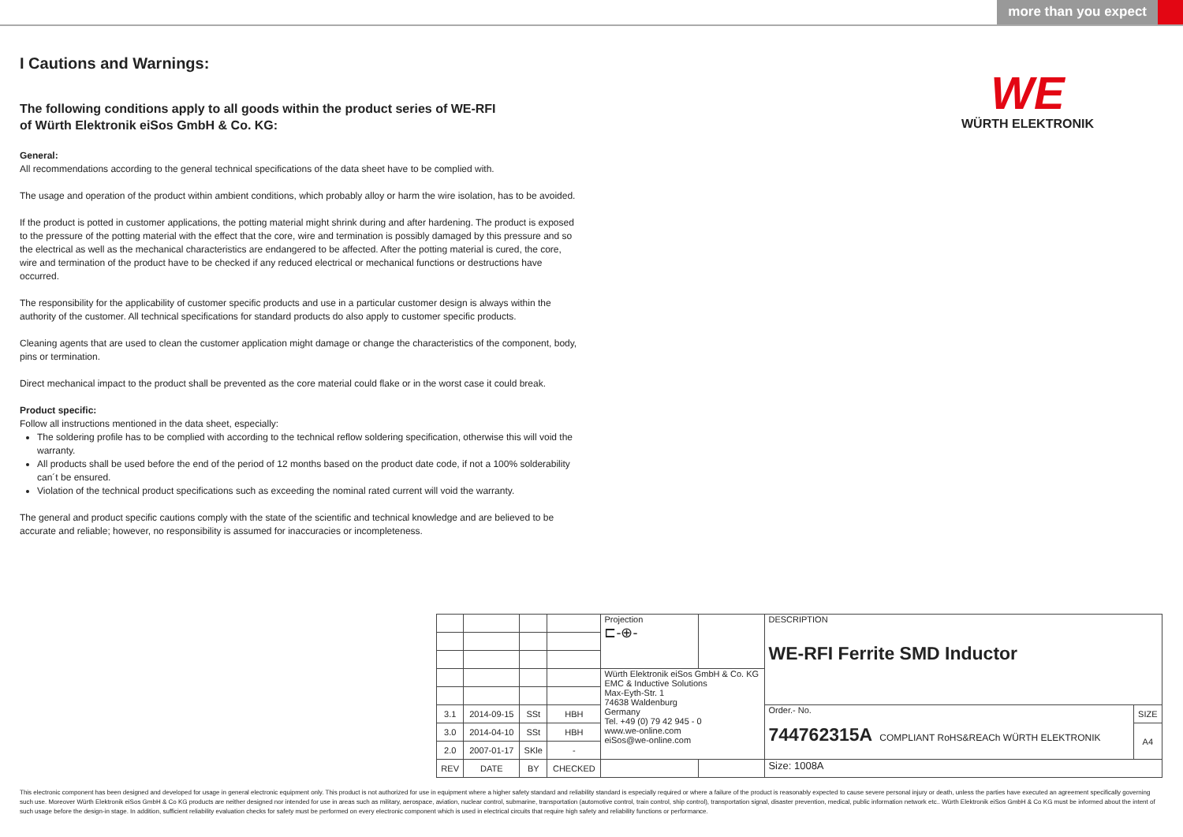more than you expect
WE
WÜRTH ELEKTRONIK
I Cautions and Warnings:
The following conditions apply to all goods within the product series of WE-RFI
of Würth Elektronik eiSos GmbH & Co. KG:
General:
All recommendations according to the general technical specifications of the data sheet have to be complied with.
The usage and operation of the product within ambient conditions, which probably alloy or harm the wire isolation, has to be avoided.
If the product is potted in customer applications, the potting material might shrink during and after hardening. The product is exposed to the pressure of the potting material with the effect that the core, wire and termination is possibly damaged by this pressure and so the electrical as well as the mechanical characteristics are endangered to be affected. After the potting material is cured, the core, wire and termination of the product have to be checked if any reduced electrical or mechanical functions or destructions have occurred.
The responsibility for the applicability of customer specific products and use in a particular customer design is always within the authority of the customer. All technical specifications for standard products do also apply to customer specific products.
Cleaning agents that are used to clean the customer application might damage or change the characteristics of the component, body, pins or termination.
Direct mechanical impact to the product shall be prevented as the core material could flake or in the worst case it could break.
Product specific:
Follow all instructions mentioned in the data sheet, especially:
The soldering profile has to be complied with according to the technical reflow soldering specification, otherwise this will void the warranty.
All products shall be used before the end of the period of 12 months based on the product date code, if not a 100% solderability can´t be ensured.
Violation of the technical product specifications such as exceeding the nominal rated current will void the warranty.
The general and product specific cautions comply with the state of the scientific and technical knowledge and are believed to be accurate and reliable; however, no responsibility is assumed for inaccuracies or incompleteness.
| | | | | Projection ⊏-⊕- | | DESCRIPTION WE-RFI Ferrite SMD Inductor | |
| | | | | Würth Elektronik eiSos GmbH & Co. KG EMC & Inductive Solutions Max-Eyth-Str. 1 74638 Waldenburg Germany Tel. +49 (0) 79 42 945 - 0 www.we-online.com eiSos@we-online.com | | | |
| 3.1 | 2014-09-15 | SSt | HBH | | | Order.- No. 744762315A COMPLIANT RoHS&REACh WÜRTH ELEKTRONIK | SIZE |
| 3.0 | 2014-04-10 | SSt | HBH | | | | A4 |
| 2.0 | 2007-01-17 | SKle | - | | | | |
| REV | DATE | BY | CHECKED | | | Size: 1008A | |
This electronic component has been designed and developed for usage in general electronic equipment only. This product is not authorized for use in equipment where a higher safety standard and reliability standard is especially required or where a failure of the product is reasonably expected to cause severe personal injury or death, unless the parties have executed an agreement specifically governing such use. Moreover Würth Elektronik eiSos GmbH & Co KG products are neither designed nor intended for use in areas such as military, aerospace, aviation, nuclear control, submarine, transportation (automotive control, train control, ship control), transportation signal, disaster prevention, medical, public information network etc.. Würth Elektronik eiSos GmbH & Co KG must be informed about the intent of such usage before the design-in stage. In addition, sufficient reliability evaluation checks for safety must be performed on every electronic component which is used in electrical circuits that require high safety and reliability functions or performance.